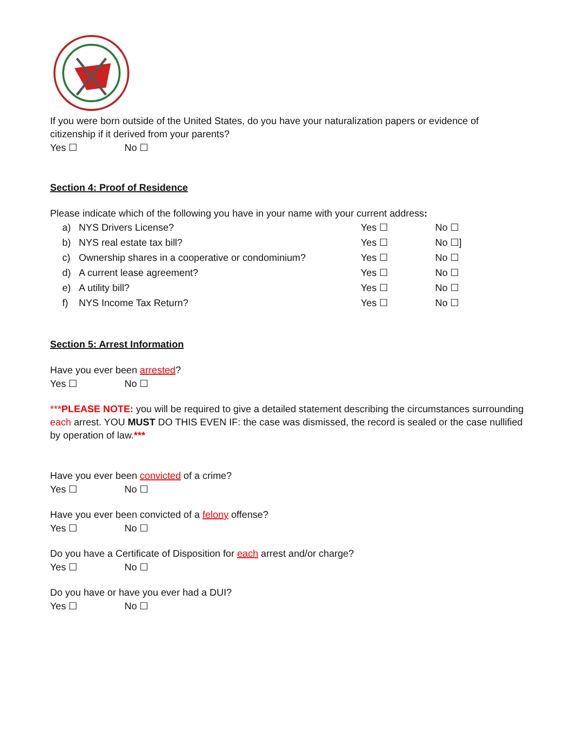If you were born outside of the United States, do you have your naturalization papers or evidence of citizenship if it derived from your parents?
Yes ☐ No ☐
Section 4: Proof of Residence
Please indicate which of the following you have in your name with your current address:
a) NYS Drivers License? Yes ☐ No ☐
b) NYS real estate tax bill? Yes ☐ No ☐]
c) Ownership shares in a cooperative or condominium? Yes ☐ No ☐
d) A current lease agreement? Yes ☐ No ☐
e) A utility bill? Yes ☐ No ☐
f) NYS Income Tax Return? Yes ☐ No ☐
Section 5: Arrest Information
Have you ever been arrested?
Yes ☐ No ☐
***PLEASE NOTE: you will be required to give a detailed statement describing the circumstances surrounding each arrest. YOU MUST DO THIS EVEN IF: the case was dismissed, the record is sealed or the case nullified by operation of law.***
Have you ever been convicted of a crime?
Yes ☐ No ☐
Have you ever been convicted of a felony offense?
Yes ☐ No ☐
Do you have a Certificate of Disposition for each arrest and/or charge?
Yes ☐ No ☐
Do you have or have you ever had a DUI?
Yes ☐ No ☐